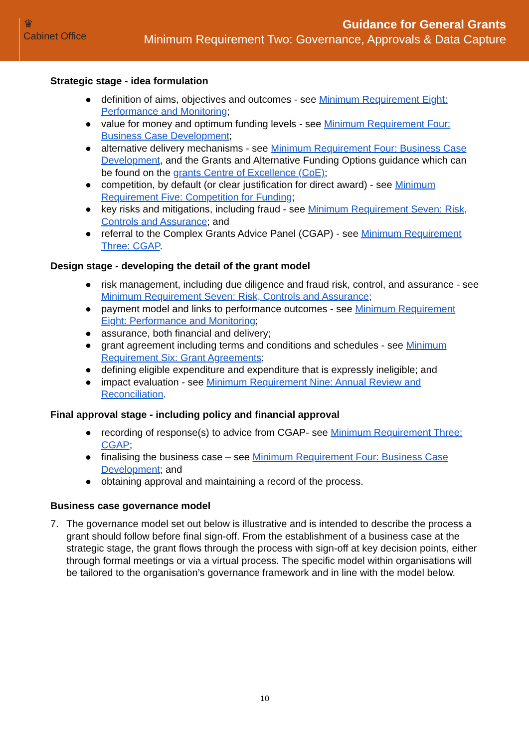♛
Cabinet Office
Guidance for General Grants
Minimum Requirement Two: Governance, Approvals & Data Capture
Strategic stage - idea formulation
● definition of aims, objectives and outcomes - see Minimum Requirement Eight: Performance and Monitoring;
● value for money and optimum funding levels - see Minimum Requirement Four: Business Case Development;
● alternative delivery mechanisms - see Minimum Requirement Four: Business Case Development, and the Grants and Alternative Funding Options guidance which can be found on the grants Centre of Excellence (CoE);
● competition, by default (or clear justification for direct award) - see Minimum Requirement Five: Competition for Funding;
● key risks and mitigations, including fraud - see Minimum Requirement Seven: Risk, Controls and Assurance; and
● referral to the Complex Grants Advice Panel (CGAP) - see Minimum Requirement Three: CGAP.
Design stage - developing the detail of the grant model
● risk management, including due diligence and fraud risk, control, and assurance - see Minimum Requirement Seven: Risk, Controls and Assurance;
● payment model and links to performance outcomes - see Minimum Requirement Eight: Performance and Monitoring;
● assurance, both financial and delivery;
● grant agreement including terms and conditions and schedules - see Minimum Requirement Six: Grant Agreements;
● defining eligible expenditure and expenditure that is expressly ineligible; and
● impact evaluation - see Minimum Requirement Nine: Annual Review and Reconciliation.
Final approval stage - including policy and financial approval
● recording of response(s) to advice from CGAP- see Minimum Requirement Three: CGAP;
● finalising the business case – see Minimum Requirement Four: Business Case Development; and
● obtaining approval and maintaining a record of the process.
Business case governance model
7. The governance model set out below is illustrative and is intended to describe the process a grant should follow before final sign-off. From the establishment of a business case at the strategic stage, the grant flows through the process with sign-off at key decision points, either through formal meetings or via a virtual process. The specific model within organisations will be tailored to the organisation’s governance framework and in line with the model below.
10